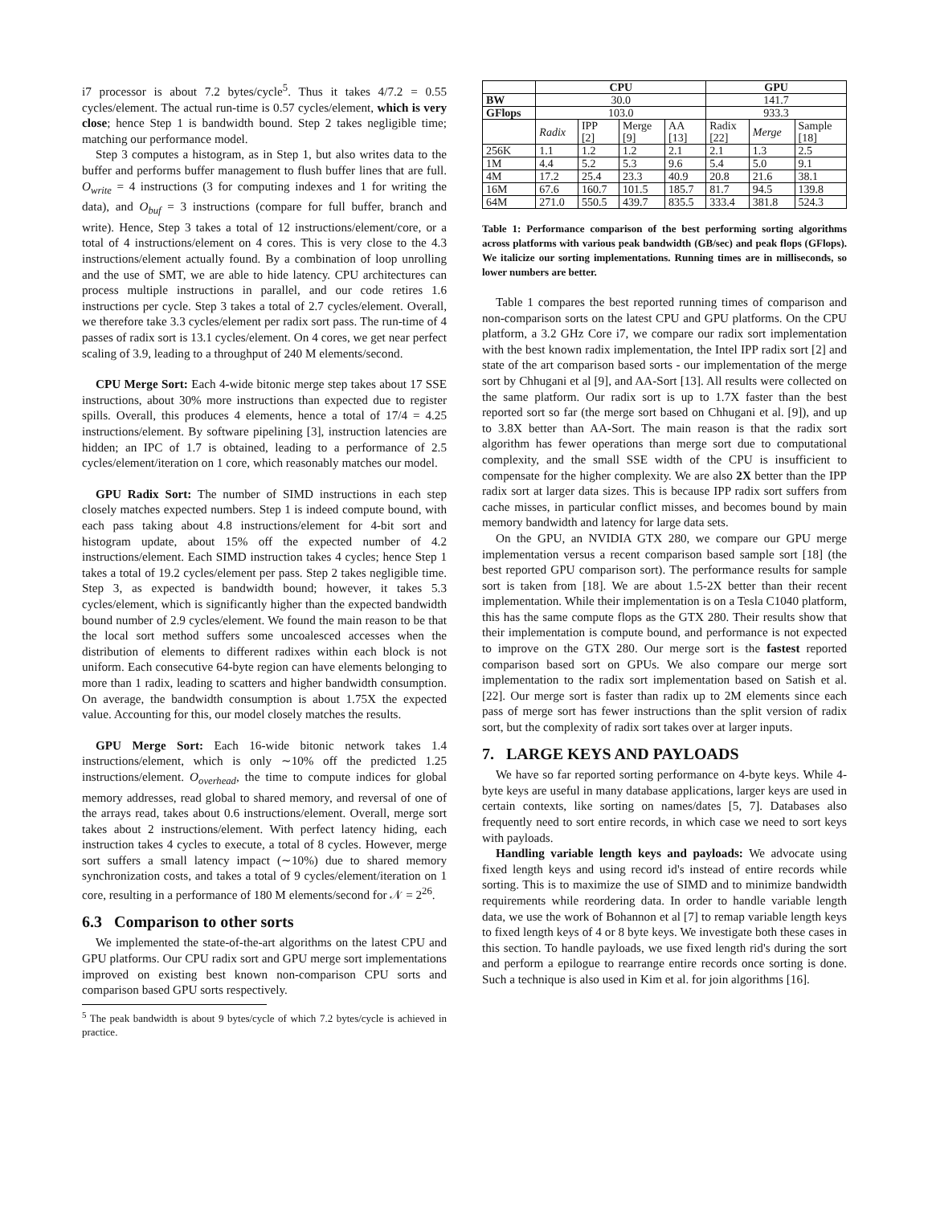i7 processor is about 7.2 bytes/cycle<sup>5</sup>. Thus it takes 4/7.2 = 0.55 cycles/element. The actual run-time is 0.57 cycles/element, which is very close; hence Step 1 is bandwidth bound. Step 2 takes negligible time; matching our performance model.
Step 3 computes a histogram, as in Step 1, but also writes data to the buffer and performs buffer management to flush buffer lines that are full. O<sub>write</sub> = 4 instructions (3 for computing indexes and 1 for writing the data), and O<sub>buf</sub> = 3 instructions (compare for full buffer, branch and write). Hence, Step 3 takes a total of 12 instructions/element/core, or a total of 4 instructions/element on 4 cores. This is very close to the 4.3 instructions/element actually found. By a combination of loop unrolling and the use of SMT, we are able to hide latency. CPU architectures can process multiple instructions in parallel, and our code retires 1.6 instructions per cycle. Step 3 takes a total of 2.7 cycles/element. Overall, we therefore take 3.3 cycles/element per radix sort pass. The run-time of 4 passes of radix sort is 13.1 cycles/element. On 4 cores, we get near perfect scaling of 3.9, leading to a throughput of 240 M elements/second.
CPU Merge Sort: Each 4-wide bitonic merge step takes about 17 SSE instructions, about 30% more instructions than expected due to register spills. Overall, this produces 4 elements, hence a total of 17/4 = 4.25 instructions/element. By software pipelining [3], instruction latencies are hidden; an IPC of 1.7 is obtained, leading to a performance of 2.5 cycles/element/iteration on 1 core, which reasonably matches our model.
GPU Radix Sort: The number of SIMD instructions in each step closely matches expected numbers. Step 1 is indeed compute bound, with each pass taking about 4.8 instructions/element for 4-bit sort and histogram update, about 15% off the expected number of 4.2 instructions/element. Each SIMD instruction takes 4 cycles; hence Step 1 takes a total of 19.2 cycles/element per pass. Step 2 takes negligible time. Step 3, as expected is bandwidth bound; however, it takes 5.3 cycles/element, which is significantly higher than the expected bandwidth bound number of 2.9 cycles/element. We found the main reason to be that the local sort method suffers some uncoalesced accesses when the distribution of elements to different radixes within each block is not uniform. Each consecutive 64-byte region can have elements belonging to more than 1 radix, leading to scatters and higher bandwidth consumption. On average, the bandwidth consumption is about 1.75X the expected value. Accounting for this, our model closely matches the results.
GPU Merge Sort: Each 16-wide bitonic network takes 1.4 instructions/element, which is only ∼10% off the predicted 1.25 instructions/element. O<sub>overhead</sub>, the time to compute indices for global memory addresses, read global to shared memory, and reversal of one of the arrays read, takes about 0.6 instructions/element. Overall, merge sort takes about 2 instructions/element. With perfect latency hiding, each instruction takes 4 cycles to execute, a total of 8 cycles. However, merge sort suffers a small latency impact (∼10%) due to shared memory synchronization costs, and takes a total of 9 cycles/element/iteration on 1 core, resulting in a performance of 180 M elements/second for 𝒩 = 2<sup>26</sup>.
6.3 Comparison to other sorts
We implemented the state-of-the-art algorithms on the latest CPU and GPU platforms. Our CPU radix sort and GPU merge sort implementations improved on existing best known non-comparison CPU sorts and comparison based GPU sorts respectively.
<sup>5</sup> The peak bandwidth is about 9 bytes/cycle of which 7.2 bytes/cycle is achieved in practice.
| | CPU | | | | GPU | | |
| --- | --- | --- | --- | --- | --- | --- | --- |
| BW | 30.0 | | | | 141.7 | | |
| GFlops | 103.0 | | | | 933.3 | | |
| | Radix | IPP [2] | Merge [9] | AA [13] | Radix [22] | Merge | Sample [18] |
| 256K | 1.1 | 1.2 | 1.2 | 2.1 | 2.1 | 1.3 | 2.5 |
| 1M | 4.4 | 5.2 | 5.3 | 9.6 | 5.4 | 5.0 | 9.1 |
| 4M | 17.2 | 25.4 | 23.3 | 40.9 | 20.8 | 21.6 | 38.1 |
| 16M | 67.6 | 160.7 | 101.5 | 185.7 | 81.7 | 94.5 | 139.8 |
| 64M | 271.0 | 550.5 | 439.7 | 835.5 | 333.4 | 381.8 | 524.3 |
Table 1: Performance comparison of the best performing sorting algorithms across platforms with various peak bandwidth (GB/sec) and peak flops (GFlops). We italicize our sorting implementations. Running times are in milliseconds, so lower numbers are better.
Table 1 compares the best reported running times of comparison and non-comparison sorts on the latest CPU and GPU platforms. On the CPU platform, a 3.2 GHz Core i7, we compare our radix sort implementation with the best known radix implementation, the Intel IPP radix sort [2] and state of the art comparison based sorts - our implementation of the merge sort by Chhugani et al [9], and AA-Sort [13]. All results were collected on the same platform. Our radix sort is up to 1.7X faster than the best reported sort so far (the merge sort based on Chhugani et al. [9]), and up to 3.8X better than AA-Sort. The main reason is that the radix sort algorithm has fewer operations than merge sort due to computational complexity, and the small SSE width of the CPU is insufficient to compensate for the higher complexity. We are also 2X better than the IPP radix sort at larger data sizes. This is because IPP radix sort suffers from cache misses, in particular conflict misses, and becomes bound by main memory bandwidth and latency for large data sets.
On the GPU, an NVIDIA GTX 280, we compare our GPU merge implementation versus a recent comparison based sample sort [18] (the best reported GPU comparison sort). The performance results for sample sort is taken from [18]. We are about 1.5-2X better than their recent implementation. While their implementation is on a Tesla C1040 platform, this has the same compute flops as the GTX 280. Their results show that their implementation is compute bound, and performance is not expected to improve on the GTX 280. Our merge sort is the fastest reported comparison based sort on GPUs. We also compare our merge sort implementation to the radix sort implementation based on Satish et al. [22]. Our merge sort is faster than radix up to 2M elements since each pass of merge sort has fewer instructions than the split version of radix sort, but the complexity of radix sort takes over at larger inputs.
7. LARGE KEYS AND PAYLOADS
We have so far reported sorting performance on 4-byte keys. While 4-byte keys are useful in many database applications, larger keys are used in certain contexts, like sorting on names/dates [5, 7]. Databases also frequently need to sort entire records, in which case we need to sort keys with payloads.
Handling variable length keys and payloads: We advocate using fixed length keys and using record id's instead of entire records while sorting. This is to maximize the use of SIMD and to minimize bandwidth requirements while reordering data. In order to handle variable length data, we use the work of Bohannon et al [7] to remap variable length keys to fixed length keys of 4 or 8 byte keys. We investigate both these cases in this section. To handle payloads, we use fixed length rid's during the sort and perform a epilogue to rearrange entire records once sorting is done. Such a technique is also used in Kim et al. for join algorithms [16].